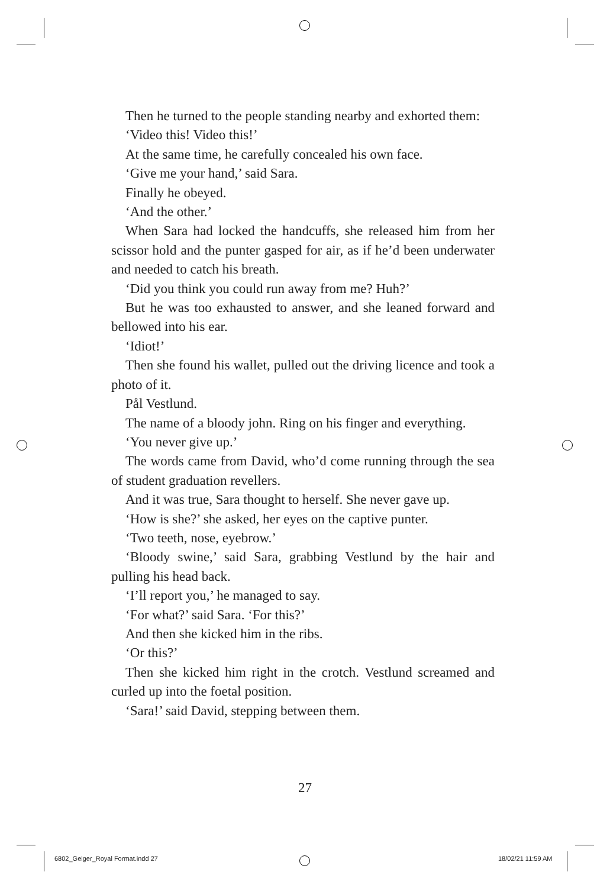Then he turned to the people standing nearby and exhorted them:
‘Video this! Video this!’
At the same time, he carefully concealed his own face.
‘Give me your hand,’ said Sara.
Finally he obeyed.
‘And the other.’
When Sara had locked the handcuffs, she released him from her scissor hold and the punter gasped for air, as if he’d been underwater and needed to catch his breath.
‘Did you think you could run away from me? Huh?’
But he was too exhausted to answer, and she leaned forward and bellowed into his ear.
‘Idiot!’
Then she found his wallet, pulled out the driving licence and took a photo of it.
Pål Vestlund.
The name of a bloody john. Ring on his finger and everything.
‘You never give up.’
The words came from David, who’d come running through the sea of student graduation revellers.
And it was true, Sara thought to herself. She never gave up.
‘How is she?’ she asked, her eyes on the captive punter.
‘Two teeth, nose, eyebrow.’
‘Bloody swine,’ said Sara, grabbing Vestlund by the hair and pulling his head back.
‘I’ll report you,’ he managed to say.
‘For what?’ said Sara. ‘For this?’
And then she kicked him in the ribs.
‘Or this?’
Then she kicked him right in the crotch. Vestlund screamed and curled up into the foetal position.
‘Sara!’ said David, stepping between them.
27
6802_Geiger_Royal Format.indd 27
18/02/21 11:59 AM